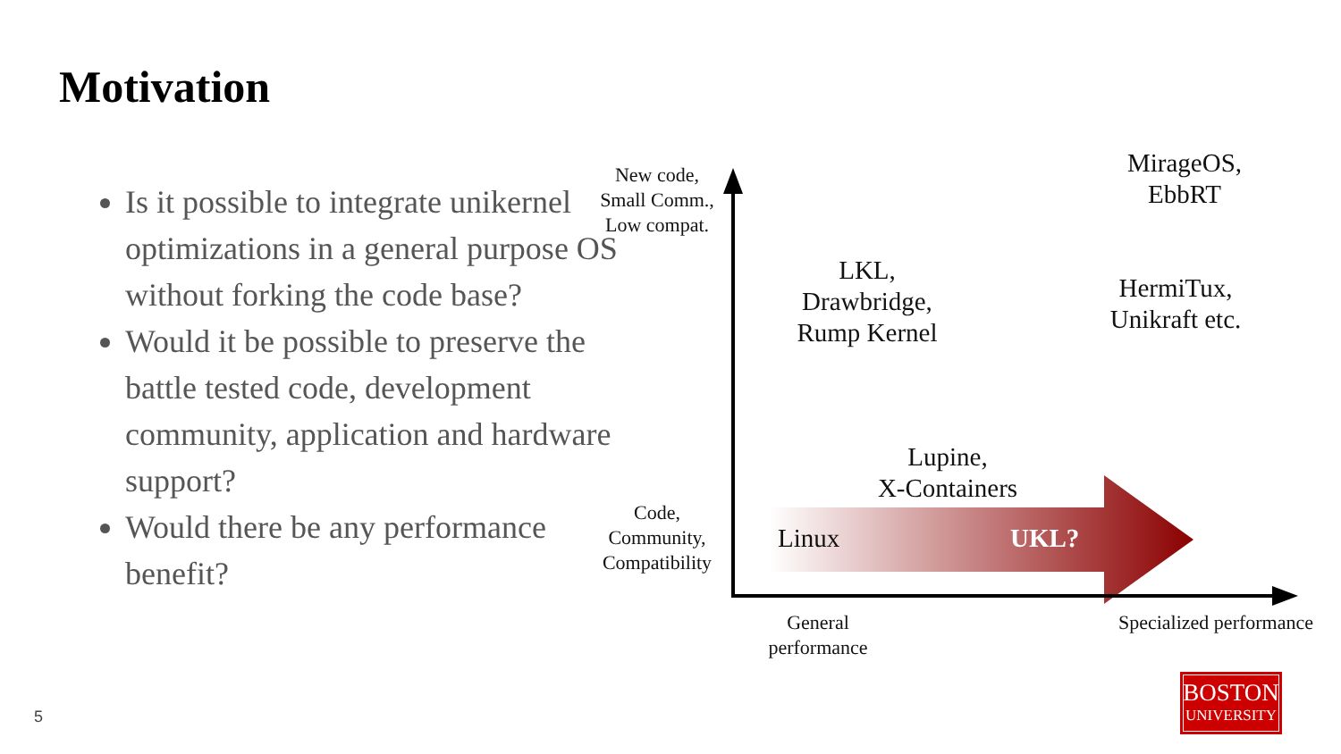Motivation
Is it possible to integrate unikernel optimizations in a general purpose OS without forking the code base?
Would it be possible to preserve the battle tested code, development community, application and hardware support?
Would there be any performance benefit?
New code,
Small Comm.,
Low compat.
Code,
Community,
Compatibility
General
performance
Specialized performance
MirageOS,
EbbRT
LKL,
Drawbridge,
Rump Kernel
HermiTux,
Unikraft etc.
Lupine,
X-Containers
Linux UKL?
5
BOSTON
UNIVERSITY